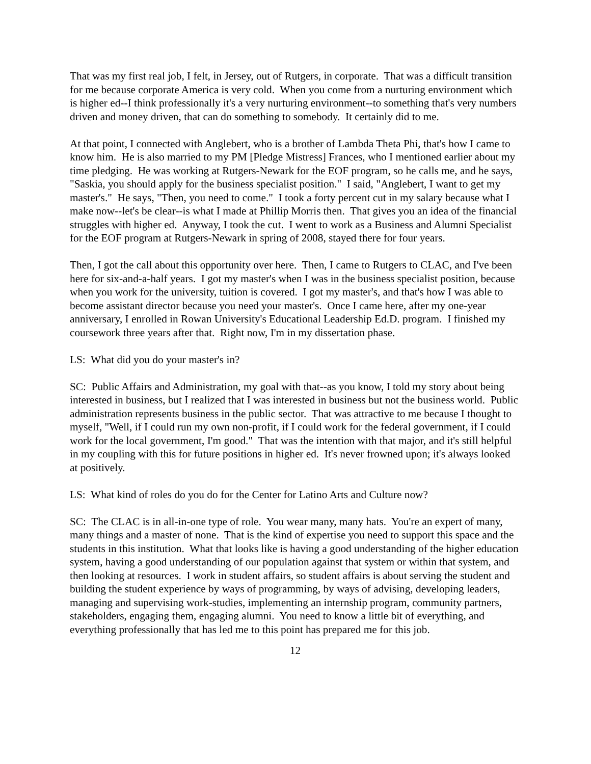That was my first real job, I felt, in Jersey, out of Rutgers, in corporate. That was a difficult transition for me because corporate America is very cold. When you come from a nurturing environment which is higher ed--I think professionally it's a very nurturing environment--to something that's very numbers driven and money driven, that can do something to somebody. It certainly did to me.
At that point, I connected with Anglebert, who is a brother of Lambda Theta Phi, that's how I came to know him. He is also married to my PM [Pledge Mistress] Frances, who I mentioned earlier about my time pledging. He was working at Rutgers-Newark for the EOF program, so he calls me, and he says, "Saskia, you should apply for the business specialist position." I said, "Anglebert, I want to get my master's." He says, "Then, you need to come." I took a forty percent cut in my salary because what I make now--let's be clear--is what I made at Phillip Morris then. That gives you an idea of the financial struggles with higher ed. Anyway, I took the cut. I went to work as a Business and Alumni Specialist for the EOF program at Rutgers-Newark in spring of 2008, stayed there for four years.
Then, I got the call about this opportunity over here. Then, I came to Rutgers to CLAC, and I've been here for six-and-a-half years. I got my master's when I was in the business specialist position, because when you work for the university, tuition is covered. I got my master's, and that's how I was able to become assistant director because you need your master's. Once I came here, after my one-year anniversary, I enrolled in Rowan University's Educational Leadership Ed.D. program. I finished my coursework three years after that. Right now, I'm in my dissertation phase.
LS: What did you do your master's in?
SC: Public Affairs and Administration, my goal with that--as you know, I told my story about being interested in business, but I realized that I was interested in business but not the business world. Public administration represents business in the public sector. That was attractive to me because I thought to myself, "Well, if I could run my own non-profit, if I could work for the federal government, if I could work for the local government, I'm good." That was the intention with that major, and it's still helpful in my coupling with this for future positions in higher ed. It's never frowned upon; it's always looked at positively.
LS: What kind of roles do you do for the Center for Latino Arts and Culture now?
SC: The CLAC is in all-in-one type of role. You wear many, many hats. You're an expert of many, many things and a master of none. That is the kind of expertise you need to support this space and the students in this institution. What that looks like is having a good understanding of the higher education system, having a good understanding of our population against that system or within that system, and then looking at resources. I work in student affairs, so student affairs is about serving the student and building the student experience by ways of programming, by ways of advising, developing leaders, managing and supervising work-studies, implementing an internship program, community partners, stakeholders, engaging them, engaging alumni. You need to know a little bit of everything, and everything professionally that has led me to this point has prepared me for this job.
12